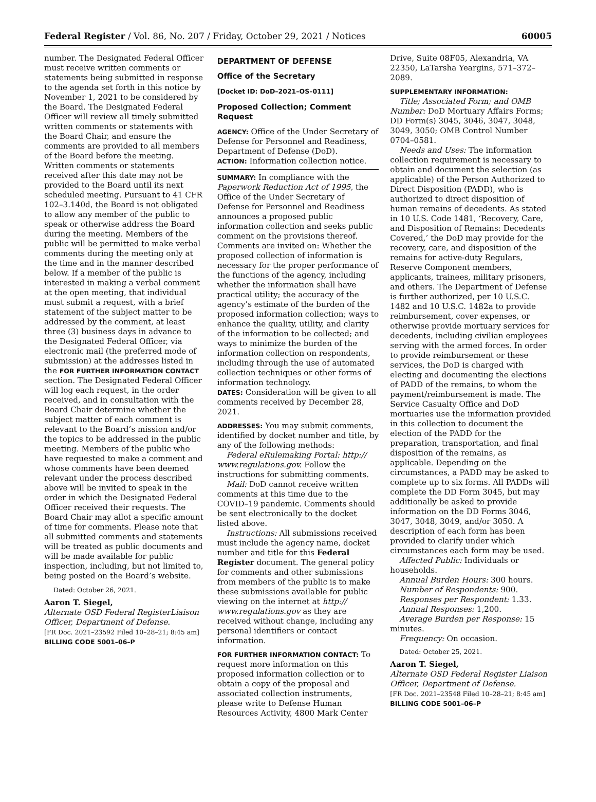Federal Register / Vol. 86, No. 207 / Friday, October 29, 2021 / Notices 60005
number. The Designated Federal Officer must receive written comments or statements being submitted in response to the agenda set forth in this notice by November 1, 2021 to be considered by the Board. The Designated Federal Officer will review all timely submitted written comments or statements with the Board Chair, and ensure the comments are provided to all members of the Board before the meeting. Written comments or statements received after this date may not be provided to the Board until its next scheduled meeting. Pursuant to 41 CFR 102–3.140d, the Board is not obligated to allow any member of the public to speak or otherwise address the Board during the meeting. Members of the public will be permitted to make verbal comments during the meeting only at the time and in the manner described below. If a member of the public is interested in making a verbal comment at the open meeting, that individual must submit a request, with a brief statement of the subject matter to be addressed by the comment, at least three (3) business days in advance to the Designated Federal Officer, via electronic mail (the preferred mode of submission) at the addresses listed in the FOR FURTHER INFORMATION CONTACT section. The Designated Federal Officer will log each request, in the order received, and in consultation with the Board Chair determine whether the subject matter of each comment is relevant to the Board’s mission and/or the topics to be addressed in the public meeting. Members of the public who have requested to make a comment and whose comments have been deemed relevant under the process described above will be invited to speak in the order in which the Designated Federal Officer received their requests. The Board Chair may allot a specific amount of time for comments. Please note that all submitted comments and statements will be treated as public documents and will be made available for public inspection, including, but not limited to, being posted on the Board’s website.
Dated: October 26, 2021.
Aaron T. Siegel,
Alternate OSD Federal RegisterLiaison Officer, Department of Defense.
[FR Doc. 2021–23592 Filed 10–28–21; 8:45 am]
BILLING CODE 5001–06–P
DEPARTMENT OF DEFENSE
Office of the Secretary
[Docket ID: DoD–2021–OS–0111]
Proposed Collection; Comment Request
AGENCY: Office of the Under Secretary of Defense for Personnel and Readiness, Department of Defense (DoD).
ACTION: Information collection notice.
SUMMARY: In compliance with the Paperwork Reduction Act of 1995, the Office of the Under Secretary of Defense for Personnel and Readiness announces a proposed public information collection and seeks public comment on the provisions thereof. Comments are invited on: Whether the proposed collection of information is necessary for the proper performance of the functions of the agency, including whether the information shall have practical utility; the accuracy of the agency’s estimate of the burden of the proposed information collection; ways to enhance the quality, utility, and clarity of the information to be collected; and ways to minimize the burden of the information collection on respondents, including through the use of automated collection techniques or other forms of information technology.
DATES: Consideration will be given to all comments received by December 28, 2021.
ADDRESSES: You may submit comments, identified by docket number and title, by any of the following methods:
Federal eRulemaking Portal: http:// www.regulations.gov. Follow the instructions for submitting comments.
Mail: DoD cannot receive written comments at this time due to the COVID–19 pandemic. Comments should be sent electronically to the docket listed above.
Instructions: All submissions received must include the agency name, docket number and title for this Federal Register document. The general policy for comments and other submissions from members of the public is to make these submissions available for public viewing on the internet at http:// www.regulations.gov as they are received without change, including any personal identifiers or contact information.
FOR FURTHER INFORMATION CONTACT: To request more information on this proposed information collection or to obtain a copy of the proposal and associated collection instruments, please write to Defense Human Resources Activity, 4800 Mark Center
Drive, Suite 08F05, Alexandria, VA 22350, LaTarsha Yeargins, 571–372–2089.
SUPPLEMENTARY INFORMATION:
Title; Associated Form; and OMB Number: DoD Mortuary Affairs Forms; DD Form(s) 3045, 3046, 3047, 3048, 3049, 3050; OMB Control Number 0704–0581.
Needs and Uses: The information collection requirement is necessary to obtain and document the selection (as applicable) of the Person Authorized to Direct Disposition (PADD), who is authorized to direct disposition of human remains of decedents. As stated in 10 U.S. Code 1481, ‘Recovery, Care, and Disposition of Remains: Decedents Covered,’ the DoD may provide for the recovery, care, and disposition of the remains for active-duty Regulars, Reserve Component members, applicants, trainees, military prisoners, and others. The Department of Defense is further authorized, per 10 U.S.C. 1482 and 10 U.S.C. 1482a to provide reimbursement, cover expenses, or otherwise provide mortuary services for decedents, including civilian employees serving with the armed forces. In order to provide reimbursement or these services, the DoD is charged with electing and documenting the elections of PADD of the remains, to whom the payment/reimbursement is made. The Service Casualty Office and DoD mortuaries use the information provided in this collection to document the election of the PADD for the preparation, transportation, and final disposition of the remains, as applicable. Depending on the circumstances, a PADD may be asked to complete up to six forms. All PADDs will complete the DD Form 3045, but may additionally be asked to provide information on the DD Forms 3046, 3047, 3048, 3049, and/or 3050. A description of each form has been provided to clarify under which circumstances each form may be used.
Affected Public: Individuals or households.
Annual Burden Hours: 300 hours.
Number of Respondents: 900.
Responses per Respondent: 1.33.
Annual Responses: 1,200.
Average Burden per Response: 15 minutes.
Frequency: On occasion.
Dated: October 25, 2021.
Aaron T. Siegel,
Alternate OSD Federal Register Liaison Officer, Department of Defense.
[FR Doc. 2021–23548 Filed 10–28–21; 8:45 am]
BILLING CODE 5001–06–P